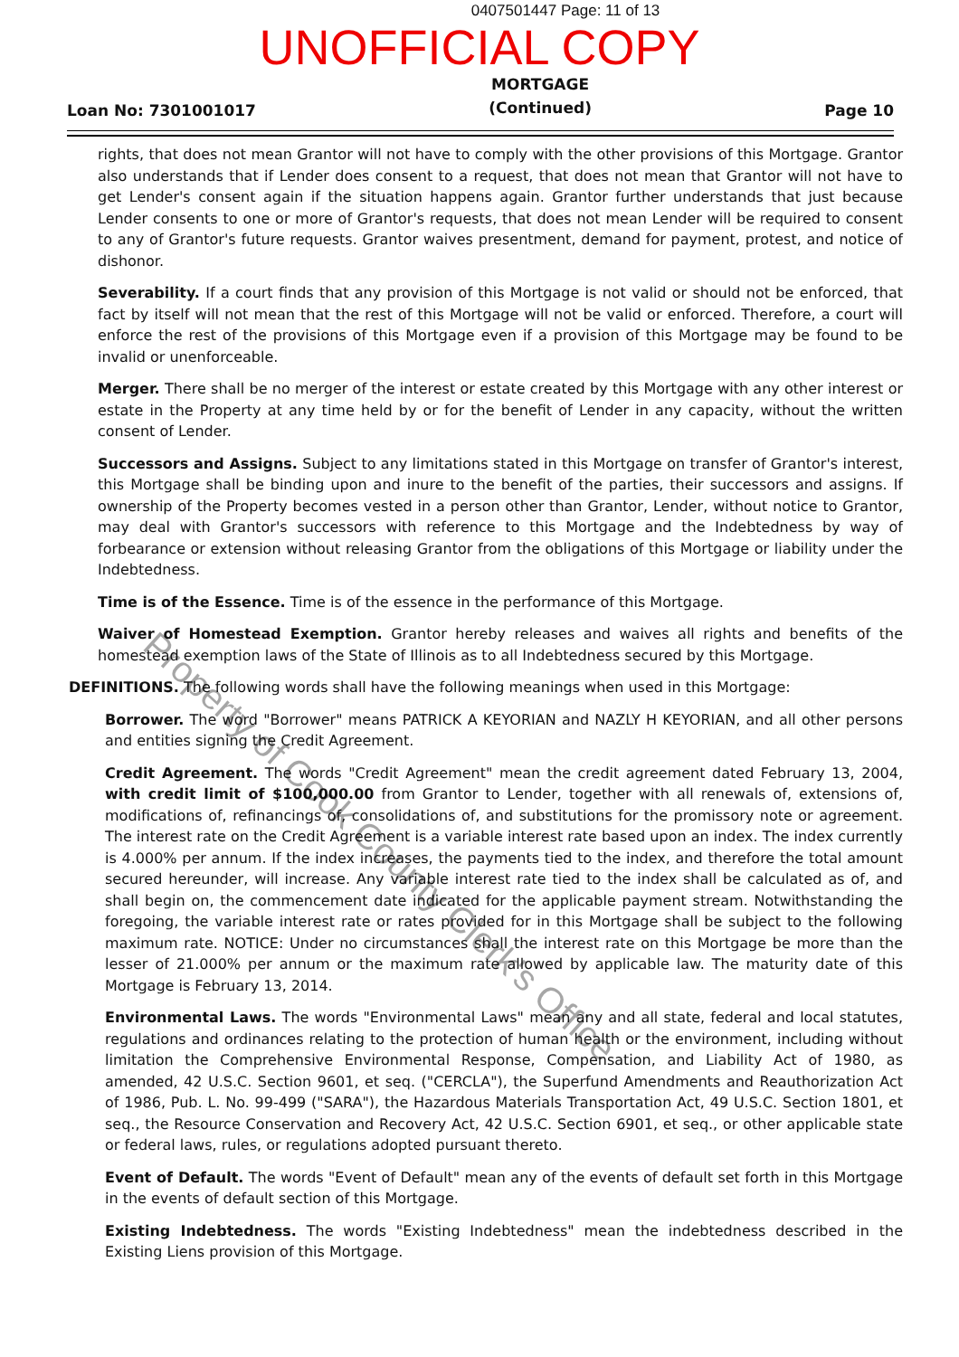0407501447 Page: 11 of 13
UNOFFICIAL COPY
Loan No: 7301001017
MORTGAGE
(Continued)
Page 10
rights, that does not mean Grantor will not have to comply with the other provisions of this Mortgage. Grantor also understands that if Lender does consent to a request, that does not mean that Grantor will not have to get Lender's consent again if the situation happens again. Grantor further understands that just because Lender consents to one or more of Grantor's requests, that does not mean Lender will be required to consent to any of Grantor's future requests. Grantor waives presentment, demand for payment, protest, and notice of dishonor.
Severability. If a court finds that any provision of this Mortgage is not valid or should not be enforced, that fact by itself will not mean that the rest of this Mortgage will not be valid or enforced. Therefore, a court will enforce the rest of the provisions of this Mortgage even if a provision of this Mortgage may be found to be invalid or unenforceable.
Merger. There shall be no merger of the interest or estate created by this Mortgage with any other interest or estate in the Property at any time held by or for the benefit of Lender in any capacity, without the written consent of Lender.
Successors and Assigns. Subject to any limitations stated in this Mortgage on transfer of Grantor's interest, this Mortgage shall be binding upon and inure to the benefit of the parties, their successors and assigns. If ownership of the Property becomes vested in a person other than Grantor, Lender, without notice to Grantor, may deal with Grantor's successors with reference to this Mortgage and the Indebtedness by way of forbearance or extension without releasing Grantor from the obligations of this Mortgage or liability under the Indebtedness.
Time is of the Essence. Time is of the essence in the performance of this Mortgage.
Waiver of Homestead Exemption. Grantor hereby releases and waives all rights and benefits of the homestead exemption laws of the State of Illinois as to all Indebtedness secured by this Mortgage.
DEFINITIONS. The following words shall have the following meanings when used in this Mortgage:
Borrower. The word "Borrower" means PATRICK A KEYORIAN and NAZLY H KEYORIAN, and all other persons and entities signing the Credit Agreement.
Credit Agreement. The words "Credit Agreement" mean the credit agreement dated February 13, 2004, with credit limit of $100,000.00 from Grantor to Lender, together with all renewals of, extensions of, modifications of, refinancings of, consolidations of, and substitutions for the promissory note or agreement. The interest rate on the Credit Agreement is a variable interest rate based upon an index. The index currently is 4.000% per annum. If the index increases, the payments tied to the index, and therefore the total amount secured hereunder, will increase. Any variable interest rate tied to the index shall be calculated as of, and shall begin on, the commencement date indicated for the applicable payment stream. Notwithstanding the foregoing, the variable interest rate or rates provided for in this Mortgage shall be subject to the following maximum rate. NOTICE: Under no circumstances shall the interest rate on this Mortgage be more than the lesser of 21.000% per annum or the maximum rate allowed by applicable law. The maturity date of this Mortgage is February 13, 2014.
Environmental Laws. The words "Environmental Laws" mean any and all state, federal and local statutes, regulations and ordinances relating to the protection of human health or the environment, including without limitation the Comprehensive Environmental Response, Compensation, and Liability Act of 1980, as amended, 42 U.S.C. Section 9601, et seq. ("CERCLA"), the Superfund Amendments and Reauthorization Act of 1986, Pub. L. No. 99-499 ("SARA"), the Hazardous Materials Transportation Act, 49 U.S.C. Section 1801, et seq., the Resource Conservation and Recovery Act, 42 U.S.C. Section 6901, et seq., or other applicable state or federal laws, rules, or regulations adopted pursuant thereto.
Event of Default. The words "Event of Default" mean any of the events of default set forth in this Mortgage in the events of default section of this Mortgage.
Existing Indebtedness. The words "Existing Indebtedness" mean the indebtedness described in the Existing Liens provision of this Mortgage.
Property of Cook County Clerk's Office